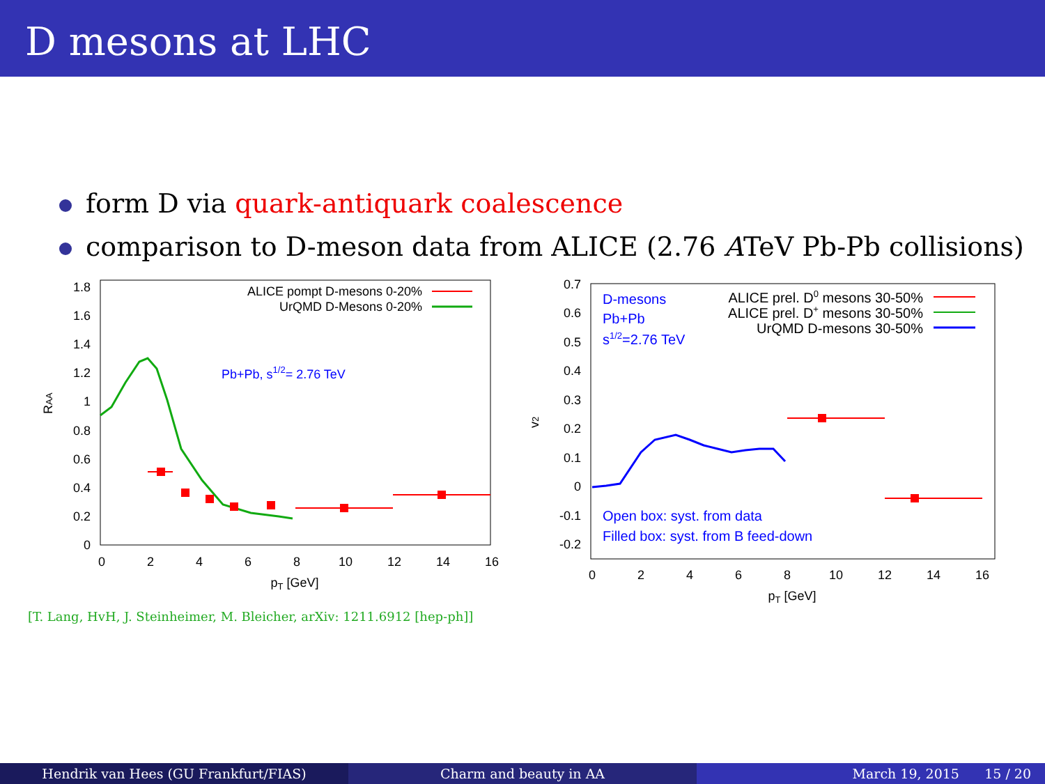D mesons at LHC
form D via quark-antiquark coalescence
comparison to D-meson data from ALICE (2.76 ATeV Pb-Pb collisions)
0
2
4
6
8
10
12
14
16
pT [GeV]
0
0.2
0.4
0.6
0.8
1
1.2
1.4
1.6
1.8
RAA
ALICE pompt D-mesons 0-20%
UrQMD D-Mesons 0-20%
Pb+Pb, s1/2= 2.76 TeV
0
2
4
6
8
10
12
14
16
pT [GeV]
0.7
0.6
0.5
0.4
0.3
0.2
0.1
0
-0.1
-0.2
v2
D-mesons
Pb+Pb
s1/2=2.76 TeV
Open box: syst. from data
Filled box: syst. from B feed-down
ALICE prel. D0 mesons 30-50%
ALICE prel. D+ mesons 30-50%
UrQMD D-mesons 30-50%
[T. Lang, HvH, J. Steinheimer, M. Bleicher, arXiv: 1211.6912 [hep-ph]]
Hendrik van Hees (GU Frankfurt/FIAS) Charm and beauty in AA March 19, 2015 15 / 20